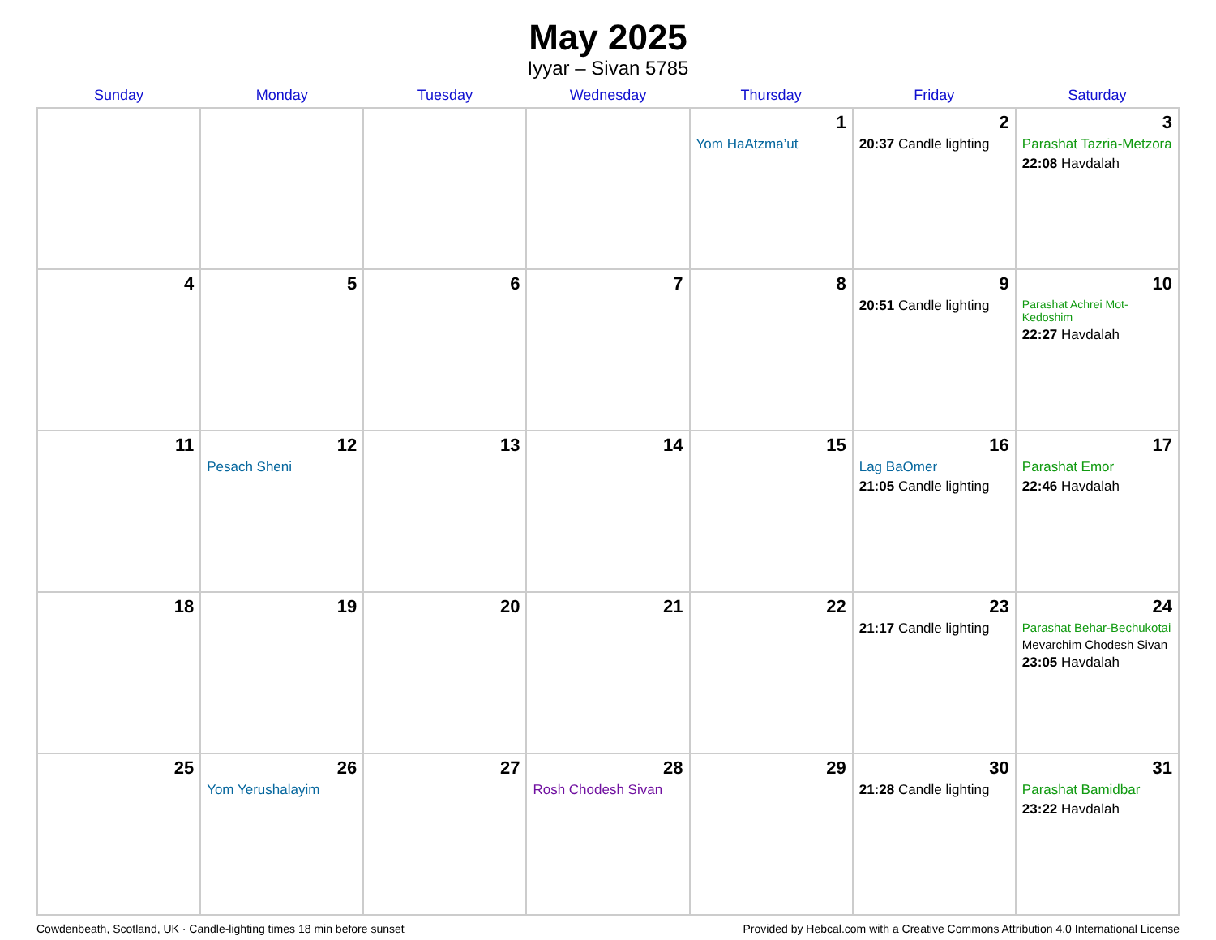May 2025
Iyyar – Sivan 5785
| Sunday | Monday | Tuesday | Wednesday | Thursday | Friday | Saturday |
| --- | --- | --- | --- | --- | --- | --- |
| | | | | 1 Yom HaAtzma’ut | 2 20:37 Candle lighting | 3 Parashat Tazria-Metzora 22:08 Havdalah |
| 4 | 5 | 6 | 7 | 8 | 9 20:51 Candle lighting | 10 Parashat Achrei Mot-Kedoshim 22:27 Havdalah |
| 11 | 12 Pesach Sheni | 13 | 14 | 15 | 16 Lag BaOmer 21:05 Candle lighting | 17 Parashat Emor 22:46 Havdalah |
| 18 | 19 | 20 | 21 | 22 | 23 21:17 Candle lighting | 24 Parashat Behar-Bechukotai Mevarchim Chodesh Sivan 23:05 Havdalah |
| 25 | 26 Yom Yerushalayim | 27 | 28 Rosh Chodesh Sivan | 29 | 30 21:28 Candle lighting | 31 Parashat Bamidbar 23:22 Havdalah |
Cowdenbeath, Scotland, UK · Candle-lighting times 18 min before sunset Provided by Hebcal.com with a Creative Commons Attribution 4.0 International License